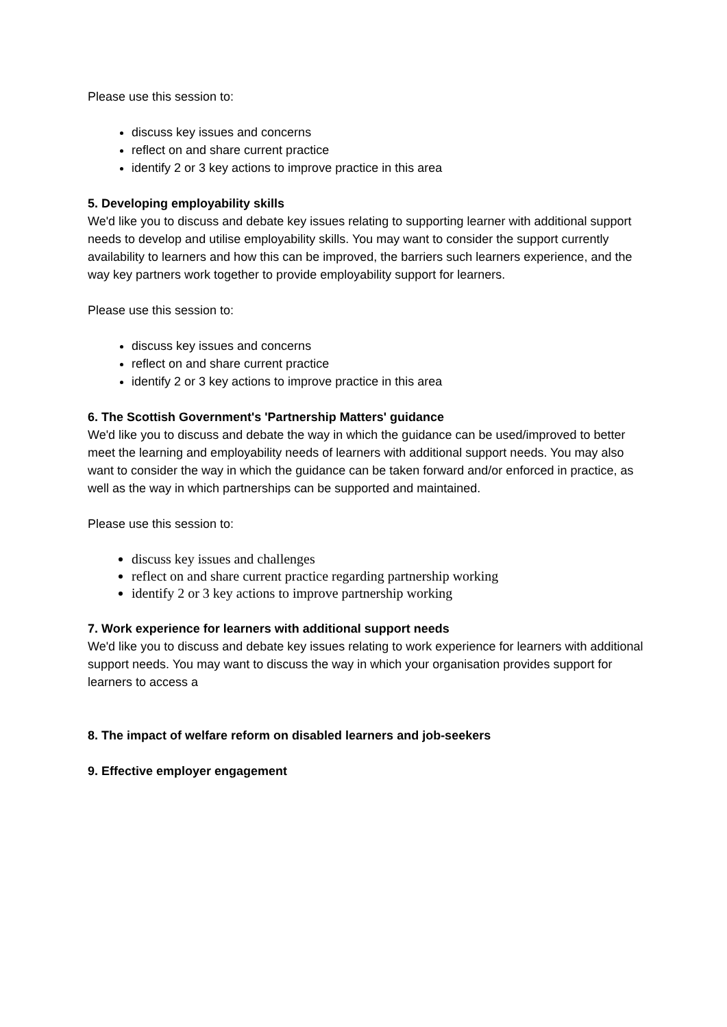Please use this session to:
discuss key issues and concerns
reflect on and share current practice
identify 2 or 3 key actions to improve practice in this area
5. Developing employability skills
We'd like you to discuss and debate key issues relating to supporting learner with additional support needs to develop and utilise employability skills. You may want to consider the support currently availability to learners and how this can be improved, the barriers such learners experience, and the way key partners work together to provide employability support for learners.
Please use this session to:
discuss key issues and concerns
reflect on and share current practice
identify 2 or 3 key actions to improve practice in this area
6. The Scottish Government's 'Partnership Matters' guidance
We'd like you to discuss and debate the way in which the guidance can be used/improved to better meet the learning and employability needs of learners with additional support needs. You may also want to consider the way in which the guidance can be taken forward and/or enforced in practice, as well as the way in which partnerships can be supported and maintained.
Please use this session to:
discuss key issues and challenges
reflect on and share current practice regarding partnership working
identify 2 or 3 key actions to improve partnership working
7. Work experience for learners with additional support needs
We'd like you to discuss and debate key issues relating to work experience for learners with additional support needs. You may want to discuss the way in which your organisation provides support for learners to access a
8. The impact of welfare reform on disabled learners and job-seekers
9. Effective employer engagement